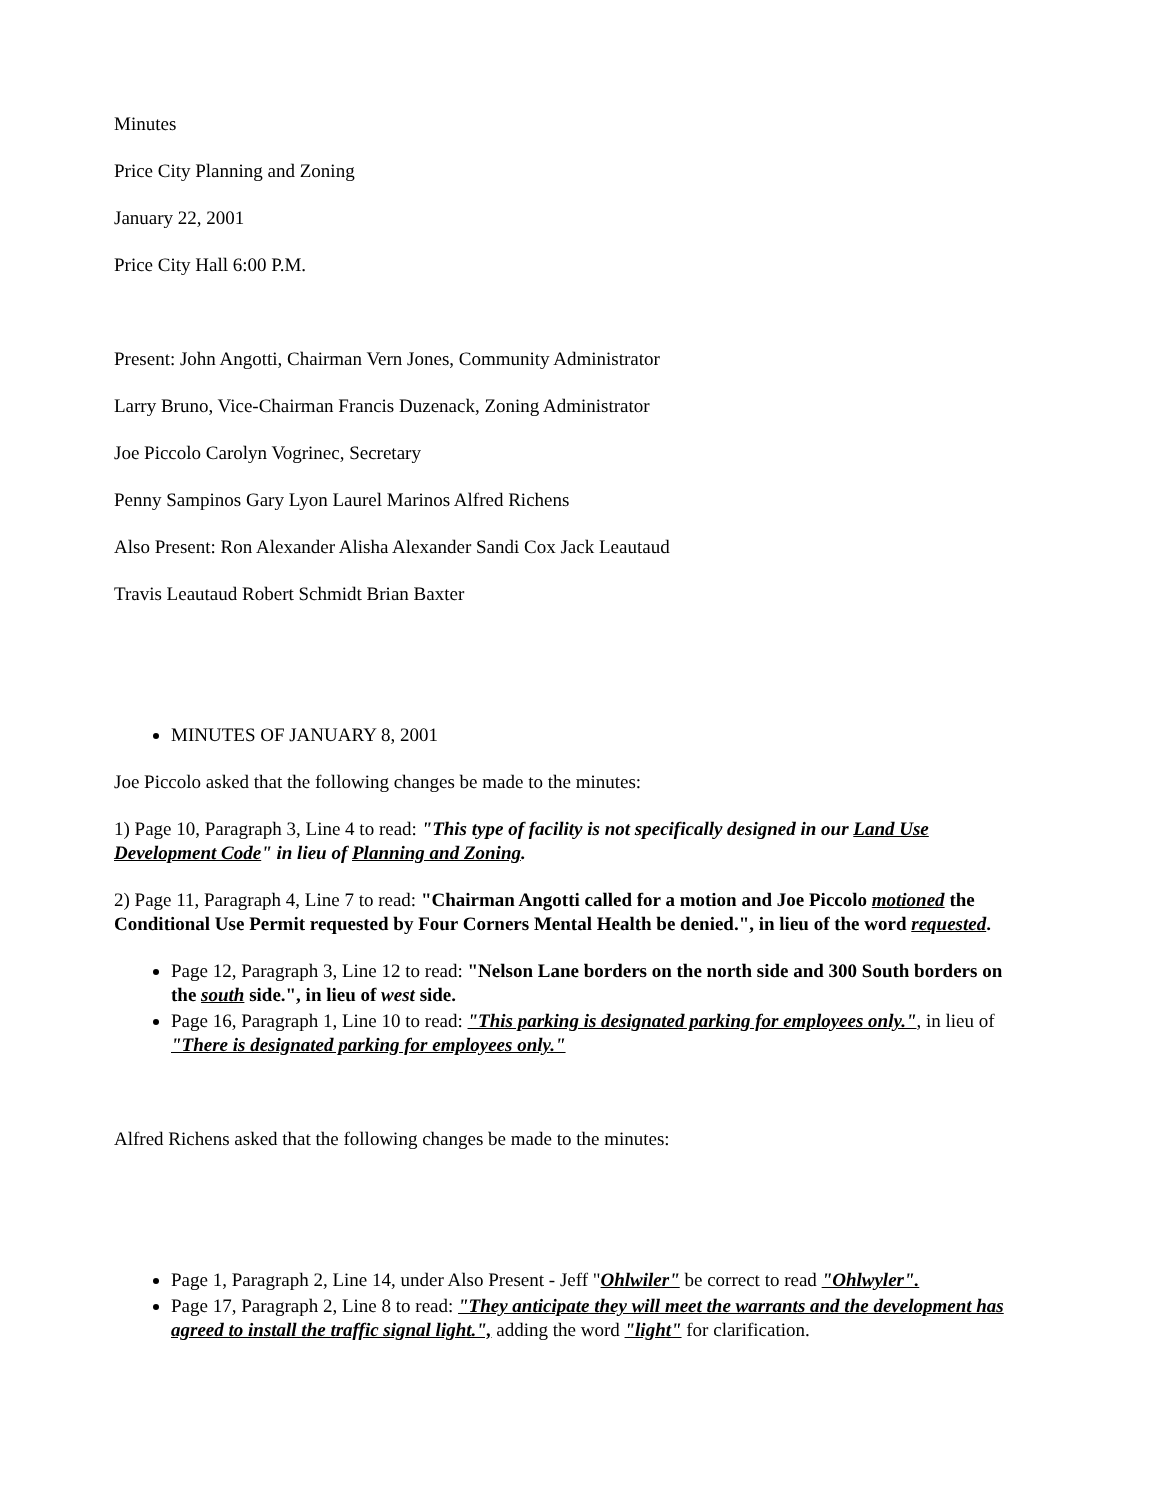Minutes
Price City Planning and Zoning
January 22, 2001
Price City Hall 6:00 P.M.
Present: John Angotti, Chairman Vern Jones, Community Administrator
Larry Bruno, Vice-Chairman Francis Duzenack, Zoning Administrator
Joe Piccolo Carolyn Vogrinec, Secretary
Penny Sampinos Gary Lyon Laurel Marinos Alfred Richens
Also Present: Ron Alexander Alisha Alexander Sandi Cox Jack Leautaud
Travis Leautaud Robert Schmidt Brian Baxter
MINUTES OF JANUARY 8, 2001
Joe Piccolo asked that the following changes be made to the minutes:
1) Page 10, Paragraph 3, Line 4 to read: "This type of facility is not specifically designed in our Land Use Development Code" in lieu of Planning and Zoning.
2) Page 11, Paragraph 4, Line 7 to read: "Chairman Angotti called for a motion and Joe Piccolo motioned the Conditional Use Permit requested by Four Corners Mental Health be denied.", in lieu of the word requested.
Page 12, Paragraph 3, Line 12 to read: "Nelson Lane borders on the north side and 300 South borders on the south side.", in lieu of west side.
Page 16, Paragraph 1, Line 10 to read: "This parking is designated parking for employees only.", in lieu of "There is designated parking for employees only."
Alfred Richens asked that the following changes be made to the minutes:
Page 1, Paragraph 2, Line 14, under Also Present - Jeff "Ohlwiler" be correct to read "Ohlwyler".
Page 17, Paragraph 2, Line 8 to read: "They anticipate they will meet the warrants and the development has agreed to install the traffic signal light.", adding the word "light" for clarification.